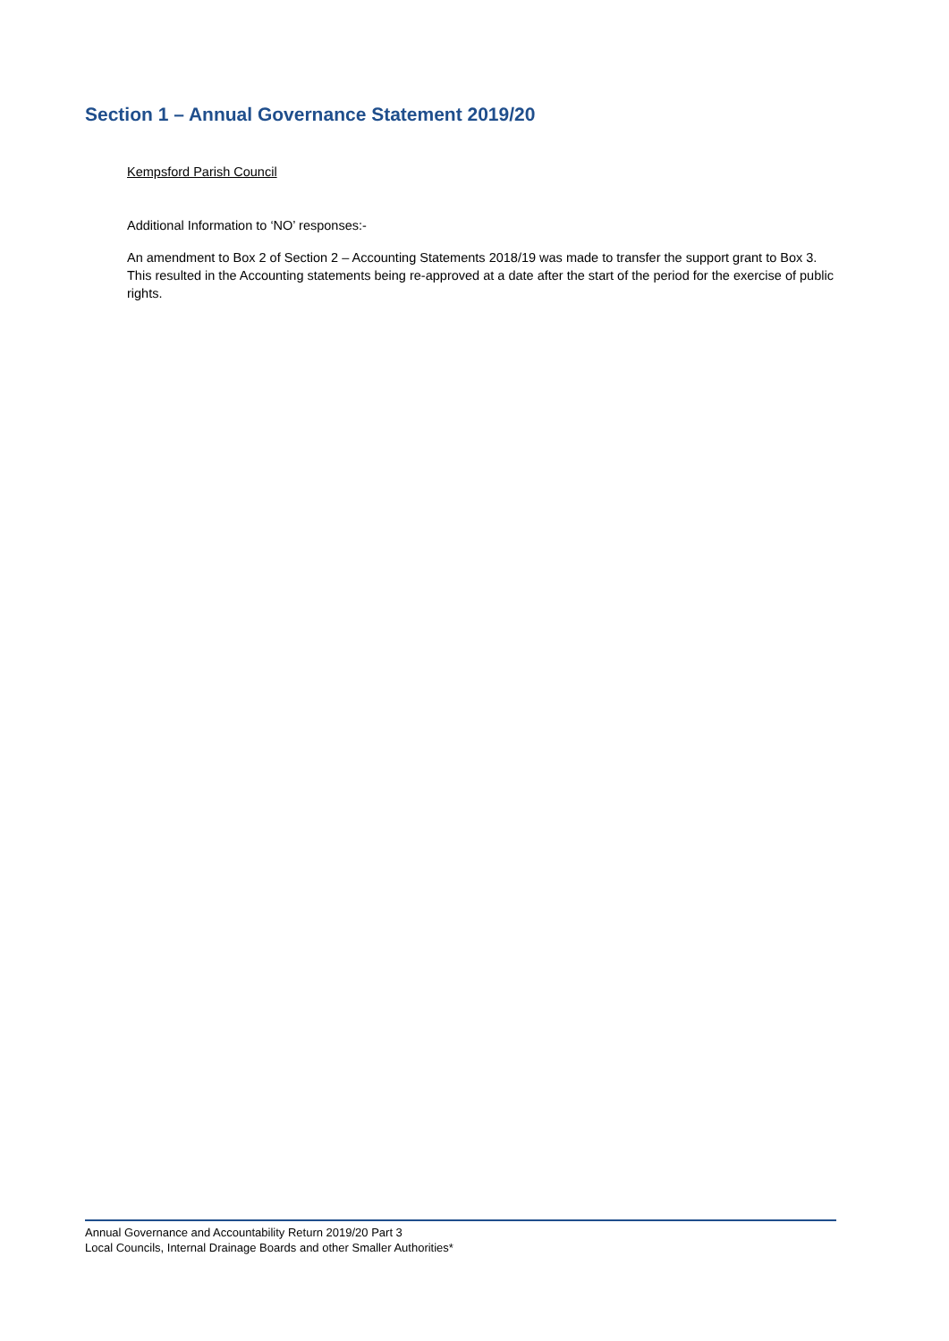Section 1 – Annual Governance Statement 2019/20
Kempsford Parish Council
Additional Information to ‘NO’ responses:-
An amendment to Box 2 of Section 2 – Accounting Statements 2018/19 was made to transfer the support grant to Box 3. This resulted in the Accounting statements being re-approved at a date after the start of the period for the exercise of public rights.
Annual Governance and Accountability Return 2019/20 Part 3
Local Councils, Internal Drainage Boards and other Smaller Authorities*